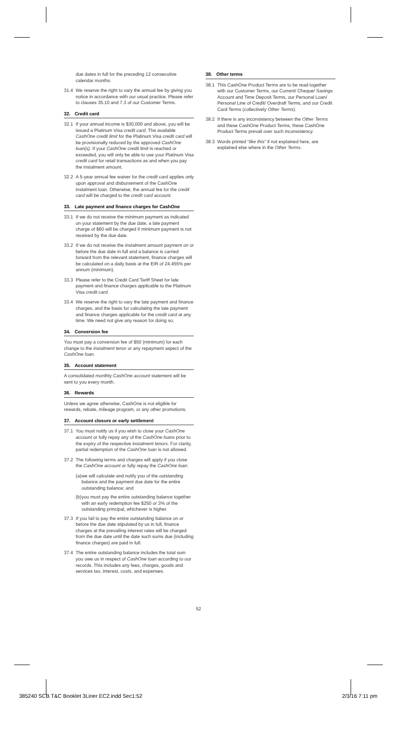due dates in full for the preceding 12 consecutive calendar months.
31.4 We reserve the right to vary the annual fee by giving you notice in accordance with our usual practice. Please refer to clauses 35.10 and 7.3 of our Customer Terms.
32. Credit card
32.1 If your annual income is $30,000 and above, you will be issued a Platinum Visa credit card. The available CashOne credit limit for the Platinum Visa credit card will be provisionally reduced by the approved CashOne loan(s). If your CashOne credit limit is reached or exceeded, you will only be able to use your Platinum Visa credit card for retail transactions as and when you pay the instalment amount.
32.2 A 5-year annual fee waiver for the credit card applies only upon approval and disbursement of the CashOne instalment loan. Otherwise, the annual fee for the credit card will be charged to the credit card account.
33. Late payment and finance charges for CashOne
33.1 If we do not receive the minimum payment as indicated on your statement by the due date, a late payment charge of $60 will be charged if minimum payment is not received by the due date.
33.2 If we do not receive the instalment amount payment on or before the due date in full and a balance is carried forward from the relevant statement, finance charges will be calculated on a daily basis at the EIR of 24.455% per annum (minimum).
33.3 Please refer to the Credit Card Tariff Sheet for late payment and finance charges applicable to the Platinum Visa credit card.
33.4 We reserve the right to vary the late payment and finance charges, and the basis for calculating the late payment and finance charges applicable for the credit card at any time. We need not give any reason for doing so.
34. Conversion fee
You must pay a conversion fee of $50 (minimum) for each change to the instalment tenor or any repayment aspect of the CashOne loan.
35. Account statement
A consolidated monthly CashOne account statement will be sent to you every month.
36. Rewards
Unless we agree otherwise, CashOne is not eligible for rewards, rebate, mileage program, or any other promotions.
37. Account closure or early settlement
37.1 You must notify us if you wish to close your CashOne account or fully repay any of the CashOne loans prior to the expiry of the respective instalment tenors. For clarity, partial redemption of the CashOne loan is not allowed.
37.2 The following terms and charges will apply if you close the CashOne account or fully repay the CashOne loan:
(a) we will calculate and notify you of the outstanding balance and the payment due date for the entire outstanding balance; and
(b) you must pay the entire outstanding balance together with an early redemption fee $250 or 3% of the outstanding principal, whichever is higher.
37.3 If you fail to pay the entire outstanding balance on or before the due date stipulated by us in full, finance charges at the prevailing interest rates will be charged from the due date until the date such sums due (including finance charges) are paid in full.
37.4 The entire outstanding balance includes the total sum you owe us in respect of CashOne loan according to our records. This includes any fees, charges, goods and services tax, interest, costs, and expenses.
38. Other terms
38.1 This CashOne Product Terms are to be read together with our Customer Terms, our Current/ Cheque/ Savings Account and Time Deposit Terms, our Personal Loan/ Personal Line of Credit/ Overdraft Terms, and our Credit Card Terms (collectively Other Terms).
38.2 If there is any inconsistency between the Other Terms and these CashOne Product Terms, these CashOne Product Terms prevail over such inconsistency.
38.3 Words printed “like this” if not explained here, are explained else where in the Other Terms.
52
385240 SCB T&C Booklet 3Liner EC2.indd Sec1:52 2/3/16 7:11 pm